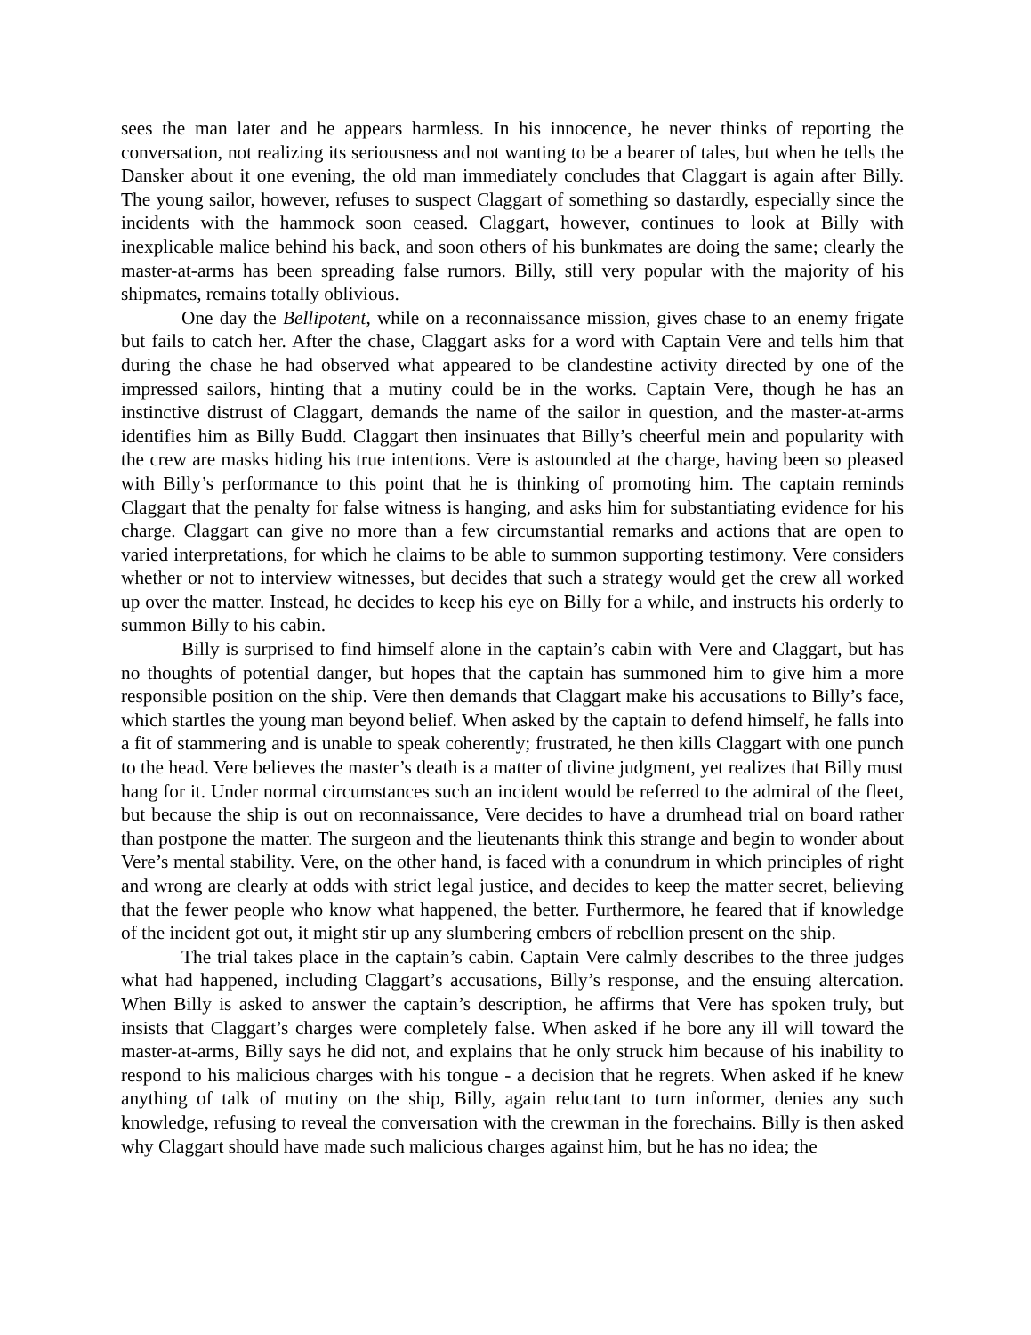sees the man later and he appears harmless. In his innocence, he never thinks of reporting the conversation, not realizing its seriousness and not wanting to be a bearer of tales, but when he tells the Dansker about it one evening, the old man immediately concludes that Claggart is again after Billy. The young sailor, however, refuses to suspect Claggart of something so dastardly, especially since the incidents with the hammock soon ceased. Claggart, however, continues to look at Billy with inexplicable malice behind his back, and soon others of his bunkmates are doing the same; clearly the master-at-arms has been spreading false rumors. Billy, still very popular with the majority of his shipmates, remains totally oblivious.
One day the Bellipotent, while on a reconnaissance mission, gives chase to an enemy frigate but fails to catch her. After the chase, Claggart asks for a word with Captain Vere and tells him that during the chase he had observed what appeared to be clandestine activity directed by one of the impressed sailors, hinting that a mutiny could be in the works. Captain Vere, though he has an instinctive distrust of Claggart, demands the name of the sailor in question, and the master-at-arms identifies him as Billy Budd. Claggart then insinuates that Billy’s cheerful mein and popularity with the crew are masks hiding his true intentions. Vere is astounded at the charge, having been so pleased with Billy’s performance to this point that he is thinking of promoting him. The captain reminds Claggart that the penalty for false witness is hanging, and asks him for substantiating evidence for his charge. Claggart can give no more than a few circumstantial remarks and actions that are open to varied interpretations, for which he claims to be able to summon supporting testimony. Vere considers whether or not to interview witnesses, but decides that such a strategy would get the crew all worked up over the matter. Instead, he decides to keep his eye on Billy for a while, and instructs his orderly to summon Billy to his cabin.
Billy is surprised to find himself alone in the captain’s cabin with Vere and Claggart, but has no thoughts of potential danger, but hopes that the captain has summoned him to give him a more responsible position on the ship. Vere then demands that Claggart make his accusations to Billy’s face, which startles the young man beyond belief. When asked by the captain to defend himself, he falls into a fit of stammering and is unable to speak coherently; frustrated, he then kills Claggart with one punch to the head. Vere believes the master’s death is a matter of divine judgment, yet realizes that Billy must hang for it. Under normal circumstances such an incident would be referred to the admiral of the fleet, but because the ship is out on reconnaissance, Vere decides to have a drumhead trial on board rather than postpone the matter. The surgeon and the lieutenants think this strange and begin to wonder about Vere’s mental stability. Vere, on the other hand, is faced with a conundrum in which principles of right and wrong are clearly at odds with strict legal justice, and decides to keep the matter secret, believing that the fewer people who know what happened, the better. Furthermore, he feared that if knowledge of the incident got out, it might stir up any slumbering embers of rebellion present on the ship.
The trial takes place in the captain’s cabin. Captain Vere calmly describes to the three judges what had happened, including Claggart’s accusations, Billy’s response, and the ensuing altercation. When Billy is asked to answer the captain’s description, he affirms that Vere has spoken truly, but insists that Claggart’s charges were completely false. When asked if he bore any ill will toward the master-at-arms, Billy says he did not, and explains that he only struck him because of his inability to respond to his malicious charges with his tongue - a decision that he regrets. When asked if he knew anything of talk of mutiny on the ship, Billy, again reluctant to turn informer, denies any such knowledge, refusing to reveal the conversation with the crewman in the forechains. Billy is then asked why Claggart should have made such malicious charges against him, but he has no idea; the